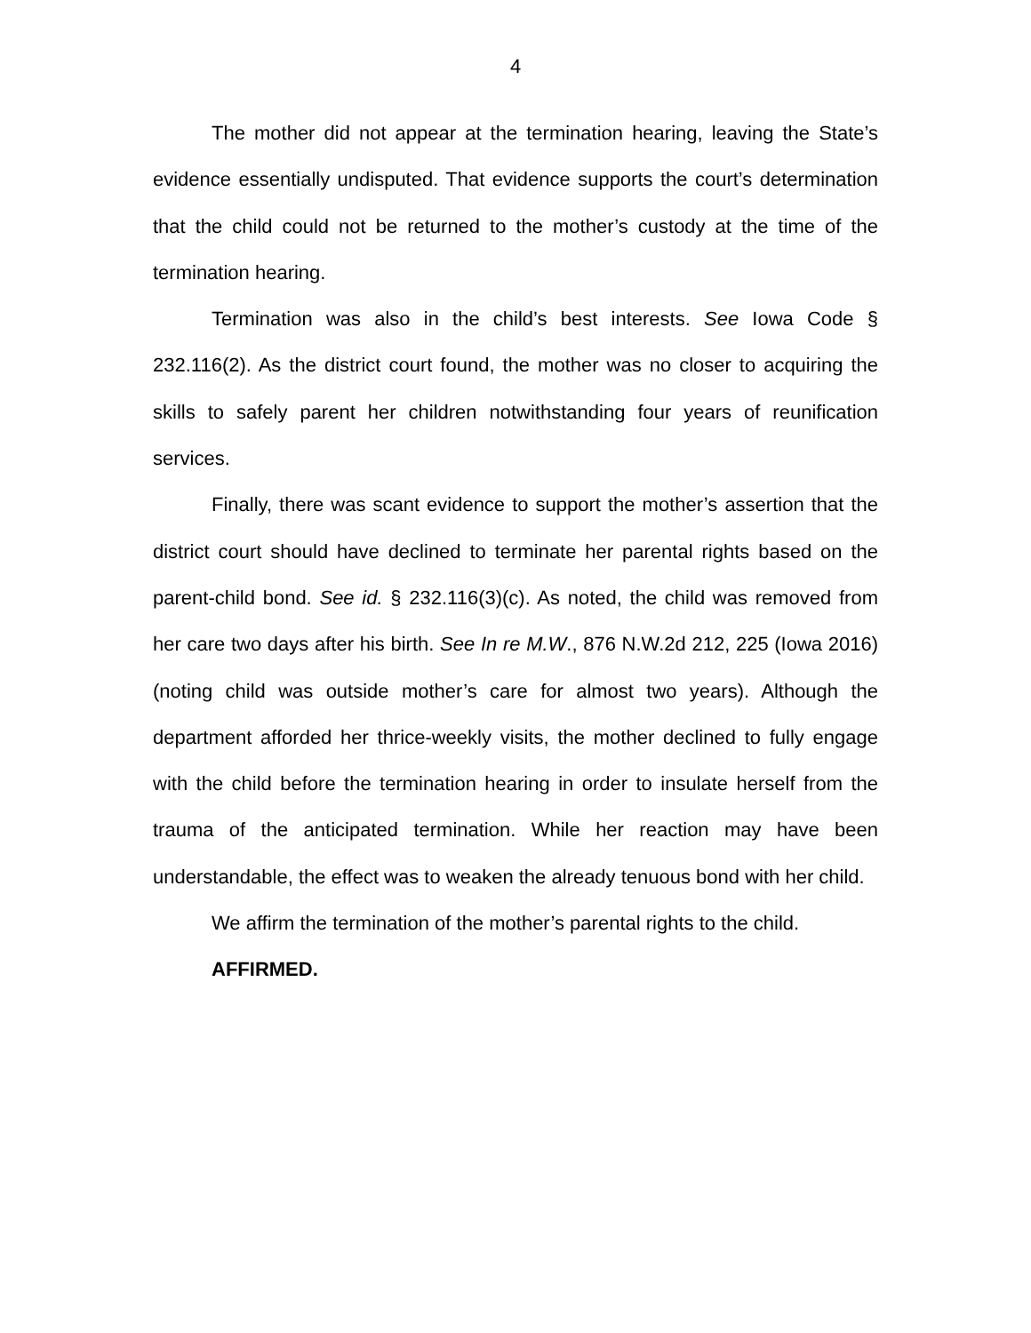4
The mother did not appear at the termination hearing, leaving the State’s evidence essentially undisputed. That evidence supports the court’s determination that the child could not be returned to the mother’s custody at the time of the termination hearing.
Termination was also in the child’s best interests. See Iowa Code § 232.116(2). As the district court found, the mother was no closer to acquiring the skills to safely parent her children notwithstanding four years of reunification services.
Finally, there was scant evidence to support the mother’s assertion that the district court should have declined to terminate her parental rights based on the parent-child bond. See id. § 232.116(3)(c). As noted, the child was removed from her care two days after his birth. See In re M.W., 876 N.W.2d 212, 225 (Iowa 2016) (noting child was outside mother’s care for almost two years). Although the department afforded her thrice-weekly visits, the mother declined to fully engage with the child before the termination hearing in order to insulate herself from the trauma of the anticipated termination. While her reaction may have been understandable, the effect was to weaken the already tenuous bond with her child.
We affirm the termination of the mother’s parental rights to the child.
AFFIRMED.